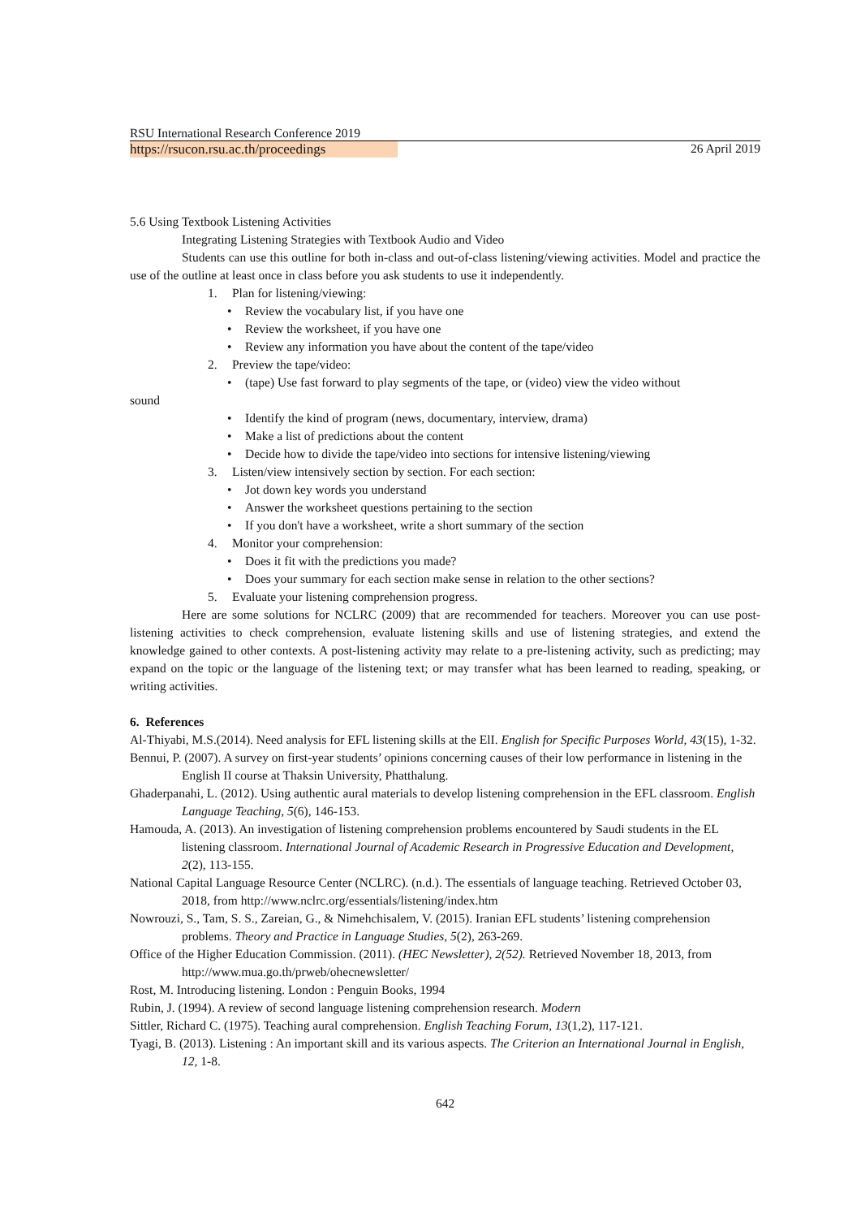RSU International Research Conference 2019
https://rsucon.rsu.ac.th/proceedings 26 April 2019
5.6 Using Textbook Listening Activities
Integrating Listening Strategies with Textbook Audio and Video
Students can use this outline for both in-class and out-of-class listening/viewing activities. Model and practice the use of the outline at least once in class before you ask students to use it independently.
1. Plan for listening/viewing:
• Review the vocabulary list, if you have one
• Review the worksheet, if you have one
• Review any information you have about the content of the tape/video
2. Preview the tape/video:
• (tape) Use fast forward to play segments of the tape, or (video) view the video without
sound
• Identify the kind of program (news, documentary, interview, drama)
• Make a list of predictions about the content
• Decide how to divide the tape/video into sections for intensive listening/viewing
3. Listen/view intensively section by section. For each section:
• Jot down key words you understand
• Answer the worksheet questions pertaining to the section
• If you don't have a worksheet, write a short summary of the section
4. Monitor your comprehension:
• Does it fit with the predictions you made?
• Does your summary for each section make sense in relation to the other sections?
5. Evaluate your listening comprehension progress.
Here are some solutions for NCLRC (2009) that are recommended for teachers. Moreover you can use post-listening activities to check comprehension, evaluate listening skills and use of listening strategies, and extend the knowledge gained to other contexts. A post-listening activity may relate to a pre-listening activity, such as predicting; may expand on the topic or the language of the listening text; or may transfer what has been learned to reading, speaking, or writing activities.
6. References
Al-Thiyabi, M.S.(2014). Need analysis for EFL listening skills at the ElI. English for Specific Purposes World, 43(15), 1-32.
Bennui, P. (2007). A survey on first-year students’ opinions concerning causes of their low performance in listening in the English II course at Thaksin University, Phatthalung.
Ghaderpanahi, L. (2012). Using authentic aural materials to develop listening comprehension in the EFL classroom. English Language Teaching, 5(6), 146-153.
Hamouda, A. (2013). An investigation of listening comprehension problems encountered by Saudi students in the EL listening classroom. International Journal of Academic Research in Progressive Education and Development, 2(2), 113-155.
National Capital Language Resource Center (NCLRC). (n.d.). The essentials of language teaching. Retrieved October 03, 2018, from http://www.nclrc.org/essentials/listening/index.htm
Nowrouzi, S., Tam, S. S., Zareian, G., & Nimehchisalem, V. (2015). Iranian EFL students’ listening comprehension problems. Theory and Practice in Language Studies, 5(2), 263-269.
Office of the Higher Education Commission. (2011). (HEC Newsletter), 2(52). Retrieved November 18, 2013, from http://www.mua.go.th/prweb/ohecnewsletter/
Rost, M. Introducing listening. London : Penguin Books, 1994
Rubin, J. (1994). A review of second language listening comprehension research. Modern
Sittler, Richard C. (1975). Teaching aural comprehension. English Teaching Forum, 13(1,2), 117-121.
Tyagi, B. (2013). Listening : An important skill and its various aspects. The Criterion an International Journal in English, 12, 1-8.
642